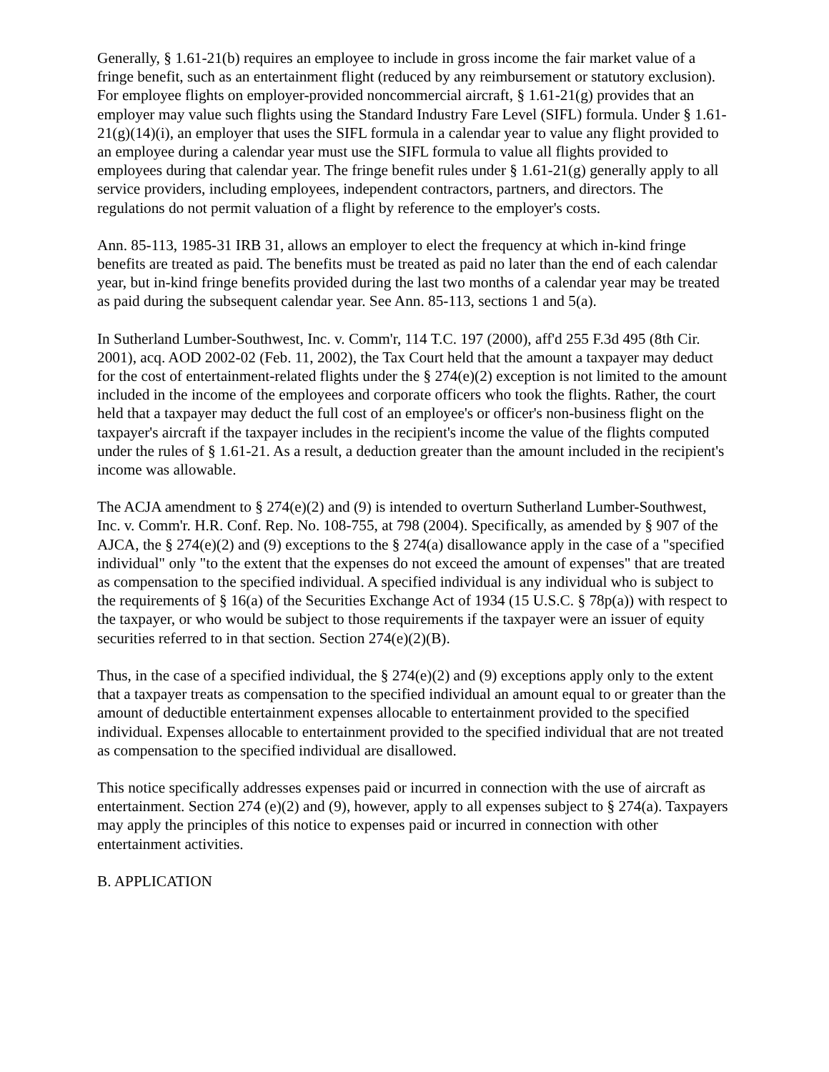Generally, § 1.61-21(b) requires an employee to include in gross income the fair market value of a fringe benefit, such as an entertainment flight (reduced by any reimbursement or statutory exclusion). For employee flights on employer-provided noncommercial aircraft, § 1.61-21(g) provides that an employer may value such flights using the Standard Industry Fare Level (SIFL) formula. Under § 1.61-21(g)(14)(i), an employer that uses the SIFL formula in a calendar year to value any flight provided to an employee during a calendar year must use the SIFL formula to value all flights provided to employees during that calendar year. The fringe benefit rules under § 1.61-21(g) generally apply to all service providers, including employees, independent contractors, partners, and directors. The regulations do not permit valuation of a flight by reference to the employer's costs.
Ann. 85-113, 1985-31 IRB 31, allows an employer to elect the frequency at which in-kind fringe benefits are treated as paid. The benefits must be treated as paid no later than the end of each calendar year, but in-kind fringe benefits provided during the last two months of a calendar year may be treated as paid during the subsequent calendar year. See Ann. 85-113, sections 1 and 5(a).
In Sutherland Lumber-Southwest, Inc. v. Comm'r, 114 T.C. 197 (2000), aff'd 255 F.3d 495 (8th Cir. 2001), acq. AOD 2002-02 (Feb. 11, 2002), the Tax Court held that the amount a taxpayer may deduct for the cost of entertainment-related flights under the § 274(e)(2) exception is not limited to the amount included in the income of the employees and corporate officers who took the flights. Rather, the court held that a taxpayer may deduct the full cost of an employee's or officer's non-business flight on the taxpayer's aircraft if the taxpayer includes in the recipient's income the value of the flights computed under the rules of § 1.61-21. As a result, a deduction greater than the amount included in the recipient's income was allowable.
The ACJA amendment to § 274(e)(2) and (9) is intended to overturn Sutherland Lumber-Southwest, Inc. v. Comm'r. H.R. Conf. Rep. No. 108-755, at 798 (2004). Specifically, as amended by § 907 of the AJCA, the § 274(e)(2) and (9) exceptions to the § 274(a) disallowance apply in the case of a "specified individual" only "to the extent that the expenses do not exceed the amount of expenses" that are treated as compensation to the specified individual. A specified individual is any individual who is subject to the requirements of § 16(a) of the Securities Exchange Act of 1934 (15 U.S.C. § 78p(a)) with respect to the taxpayer, or who would be subject to those requirements if the taxpayer were an issuer of equity securities referred to in that section. Section 274(e)(2)(B).
Thus, in the case of a specified individual, the § 274(e)(2) and (9) exceptions apply only to the extent that a taxpayer treats as compensation to the specified individual an amount equal to or greater than the amount of deductible entertainment expenses allocable to entertainment provided to the specified individual. Expenses allocable to entertainment provided to the specified individual that are not treated as compensation to the specified individual are disallowed.
This notice specifically addresses expenses paid or incurred in connection with the use of aircraft as entertainment. Section 274 (e)(2) and (9), however, apply to all expenses subject to § 274(a). Taxpayers may apply the principles of this notice to expenses paid or incurred in connection with other entertainment activities.
B. APPLICATION